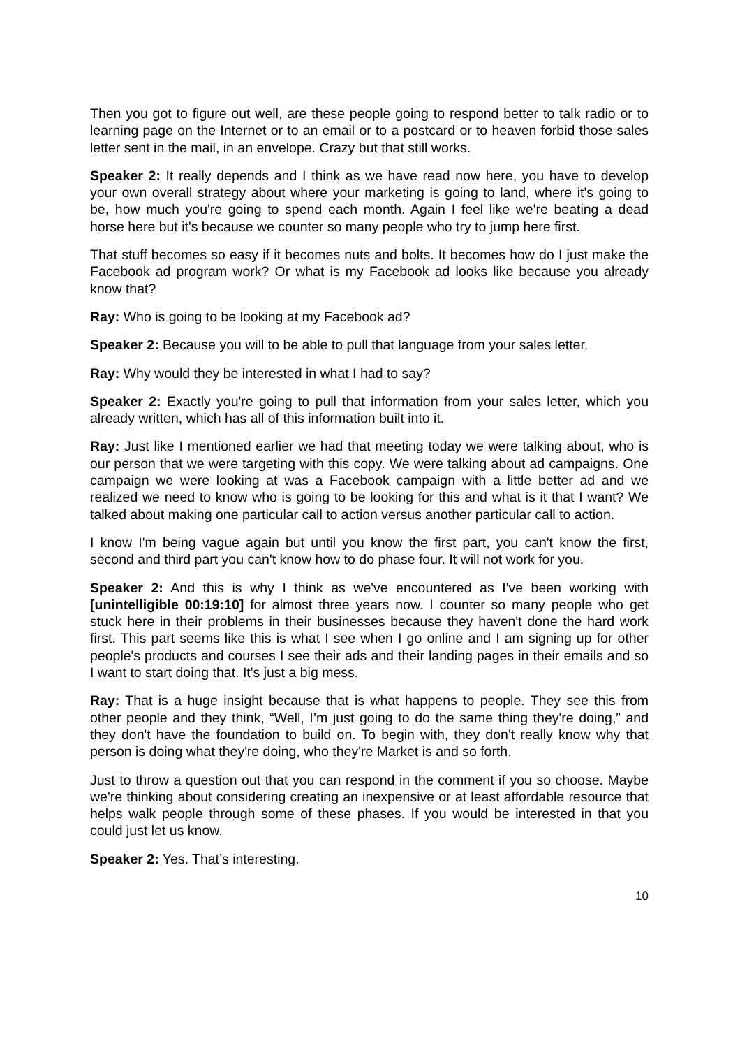Then you got to figure out well, are these people going to respond better to talk radio or to learning page on the Internet or to an email or to a postcard or to heaven forbid those sales letter sent in the mail, in an envelope. Crazy but that still works.
Speaker 2: It really depends and I think as we have read now here, you have to develop your own overall strategy about where your marketing is going to land, where it's going to be, how much you're going to spend each month. Again I feel like we're beating a dead horse here but it's because we counter so many people who try to jump here first.
That stuff becomes so easy if it becomes nuts and bolts. It becomes how do I just make the Facebook ad program work? Or what is my Facebook ad looks like because you already know that?
Ray: Who is going to be looking at my Facebook ad?
Speaker 2: Because you will to be able to pull that language from your sales letter.
Ray: Why would they be interested in what I had to say?
Speaker 2: Exactly you're going to pull that information from your sales letter, which you already written, which has all of this information built into it.
Ray: Just like I mentioned earlier we had that meeting today we were talking about, who is our person that we were targeting with this copy. We were talking about ad campaigns. One campaign we were looking at was a Facebook campaign with a little better ad and we realized we need to know who is going to be looking for this and what is it that I want? We talked about making one particular call to action versus another particular call to action.
I know I'm being vague again but until you know the first part, you can't know the first, second and third part you can't know how to do phase four. It will not work for you.
Speaker 2: And this is why I think as we've encountered as I've been working with [unintelligible 00:19:10] for almost three years now. I counter so many people who get stuck here in their problems in their businesses because they haven't done the hard work first. This part seems like this is what I see when I go online and I am signing up for other people's products and courses I see their ads and their landing pages in their emails and so I want to start doing that. It's just a big mess.
Ray: That is a huge insight because that is what happens to people. They see this from other people and they think, “Well, I’m just going to do the same thing they're doing,” and they don't have the foundation to build on. To begin with, they don't really know why that person is doing what they're doing, who they're Market is and so forth.
Just to throw a question out that you can respond in the comment if you so choose. Maybe we're thinking about considering creating an inexpensive or at least affordable resource that helps walk people through some of these phases. If you would be interested in that you could just let us know.
Speaker 2: Yes. That’s interesting.
10